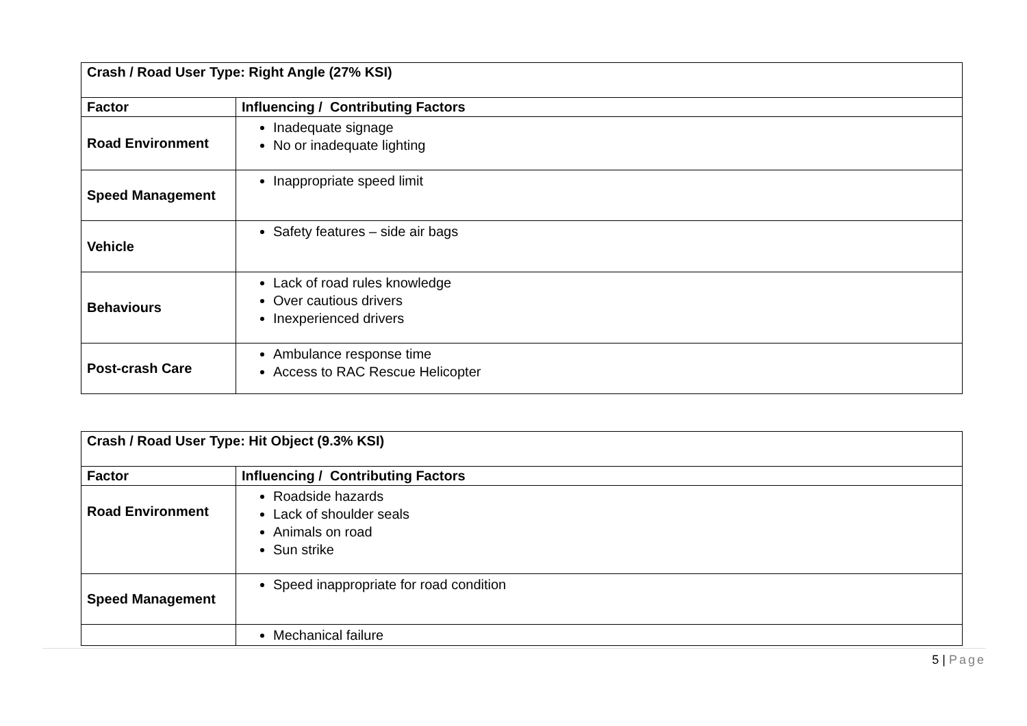| Crash / Road User Type: Right Angle (27% KSI) | |
| --- | --- |
| Factor | Influencing / Contributing Factors |
| Road Environment | Inadequate signage No or inadequate lighting |
| Speed Management | Inappropriate speed limit |
| Vehicle | Safety features – side air bags |
| Behaviours | Lack of road rules knowledge Over cautious drivers Inexperienced drivers |
| Post-crash Care | Ambulance response time Access to RAC Rescue Helicopter |
| Crash / Road User Type: Hit Object (9.3% KSI) | |
| --- | --- |
| Factor | Influencing / Contributing Factors |
| Road Environment | Roadside hazards Lack of shoulder seals Animals on road Sun strike |
| Speed Management | Speed inappropriate for road condition |
| | Mechanical failure |
5 | Page